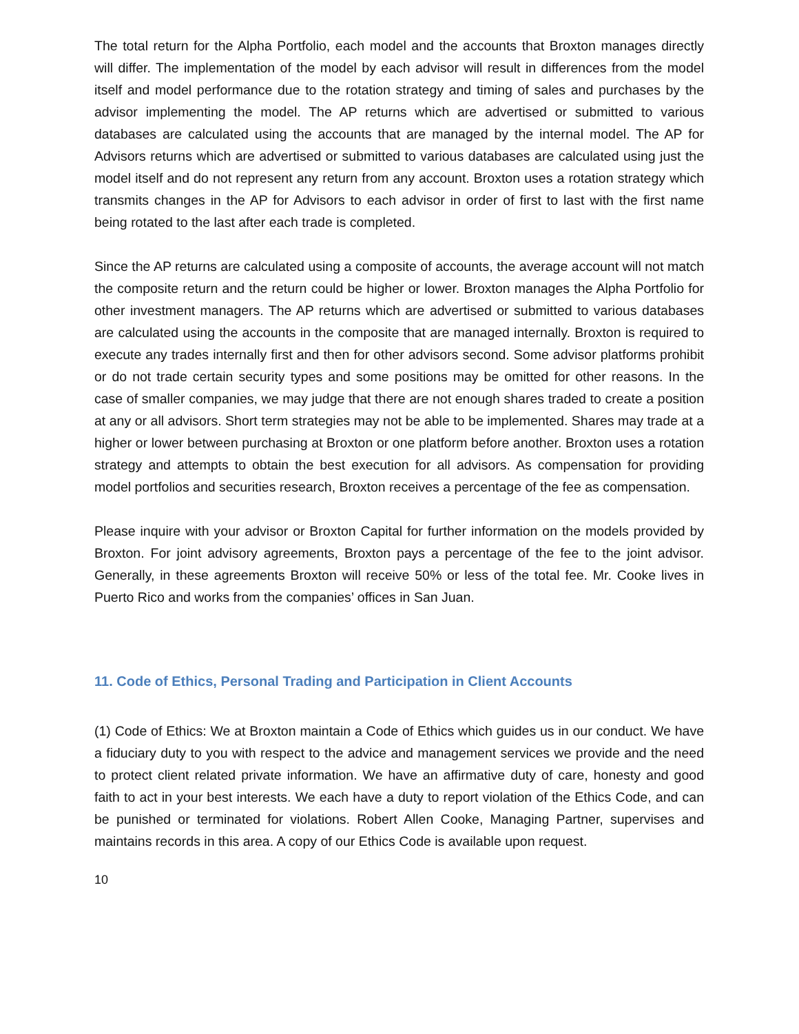The total return for the Alpha Portfolio, each model and the accounts that Broxton manages directly will differ. The implementation of the model by each advisor will result in differences from the model itself and model performance due to the rotation strategy and timing of sales and purchases by the advisor implementing the model. The AP returns which are advertised or submitted to various databases are calculated using the accounts that are managed by the internal model. The AP for Advisors returns which are advertised or submitted to various databases are calculated using just the model itself and do not represent any return from any account. Broxton uses a rotation strategy which transmits changes in the AP for Advisors to each advisor in order of first to last with the first name being rotated to the last after each trade is completed.
Since the AP returns are calculated using a composite of accounts, the average account will not match the composite return and the return could be higher or lower. Broxton manages the Alpha Portfolio for other investment managers. The AP returns which are advertised or submitted to various databases are calculated using the accounts in the composite that are managed internally. Broxton is required to execute any trades internally first and then for other advisors second. Some advisor platforms prohibit or do not trade certain security types and some positions may be omitted for other reasons. In the case of smaller companies, we may judge that there are not enough shares traded to create a position at any or all advisors. Short term strategies may not be able to be implemented. Shares may trade at a higher or lower between purchasing at Broxton or one platform before another. Broxton uses a rotation strategy and attempts to obtain the best execution for all advisors. As compensation for providing model portfolios and securities research, Broxton receives a percentage of the fee as compensation.
Please inquire with your advisor or Broxton Capital for further information on the models provided by Broxton. For joint advisory agreements, Broxton pays a percentage of the fee to the joint advisor. Generally, in these agreements Broxton will receive 50% or less of the total fee. Mr. Cooke lives in Puerto Rico and works from the companies’ offices in San Juan.
11. Code of Ethics, Personal Trading and Participation in Client Accounts
(1) Code of Ethics: We at Broxton maintain a Code of Ethics which guides us in our conduct. We have a fiduciary duty to you with respect to the advice and management services we provide and the need to protect client related private information. We have an affirmative duty of care, honesty and good faith to act in your best interests. We each have a duty to report violation of the Ethics Code, and can be punished or terminated for violations. Robert Allen Cooke, Managing Partner, supervises and maintains records in this area. A copy of our Ethics Code is available upon request.
10